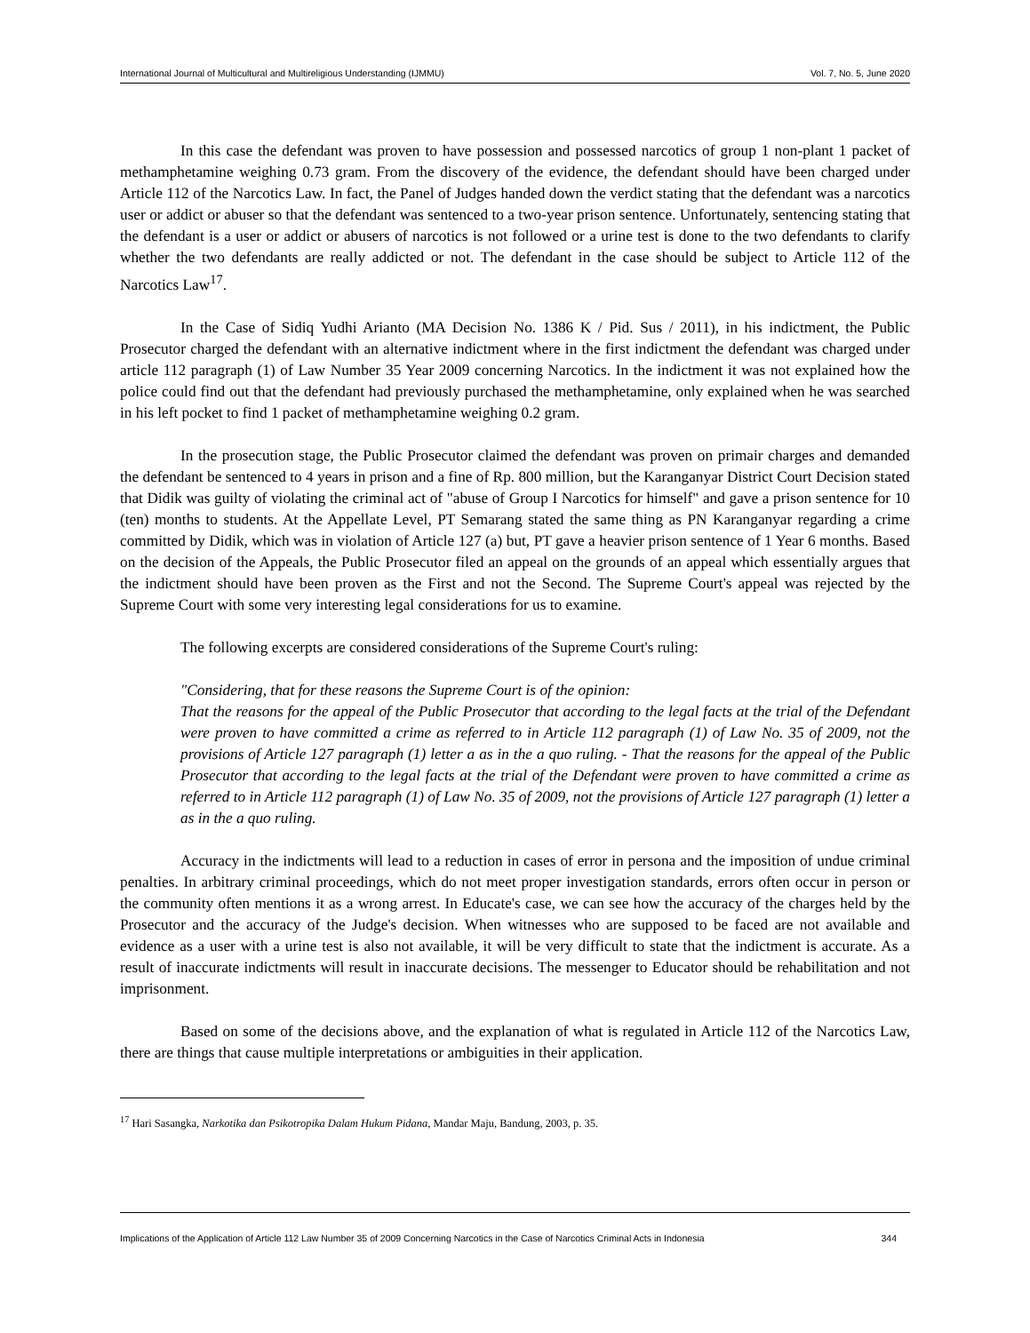International Journal of Multicultural and Multireligious Understanding (IJMMU) Vol. 7, No. 5, June 2020
In this case the defendant was proven to have possession and possessed narcotics of group 1 non-plant 1 packet of methamphetamine weighing 0.73 gram. From the discovery of the evidence, the defendant should have been charged under Article 112 of the Narcotics Law. In fact, the Panel of Judges handed down the verdict stating that the defendant was a narcotics user or addict or abuser so that the defendant was sentenced to a two-year prison sentence. Unfortunately, sentencing stating that the defendant is a user or addict or abusers of narcotics is not followed or a urine test is done to the two defendants to clarify whether the two defendants are really addicted or not. The defendant in the case should be subject to Article 112 of the Narcotics Law<sup>17</sup>.
In the Case of Sidiq Yudhi Arianto (MA Decision No. 1386 K / Pid. Sus / 2011), in his indictment, the Public Prosecutor charged the defendant with an alternative indictment where in the first indictment the defendant was charged under article 112 paragraph (1) of Law Number 35 Year 2009 concerning Narcotics. In the indictment it was not explained how the police could find out that the defendant had previously purchased the methamphetamine, only explained when he was searched in his left pocket to find 1 packet of methamphetamine weighing 0.2 gram.
In the prosecution stage, the Public Prosecutor claimed the defendant was proven on primair charges and demanded the defendant be sentenced to 4 years in prison and a fine of Rp. 800 million, but the Karanganyar District Court Decision stated that Didik was guilty of violating the criminal act of "abuse of Group I Narcotics for himself" and gave a prison sentence for 10 (ten) months to students. At the Appellate Level, PT Semarang stated the same thing as PN Karanganyar regarding a crime committed by Didik, which was in violation of Article 127 (a) but, PT gave a heavier prison sentence of 1 Year 6 months. Based on the decision of the Appeals, the Public Prosecutor filed an appeal on the grounds of an appeal which essentially argues that the indictment should have been proven as the First and not the Second. The Supreme Court's appeal was rejected by the Supreme Court with some very interesting legal considerations for us to examine.
The following excerpts are considered considerations of the Supreme Court's ruling:
"Considering, that for these reasons the Supreme Court is of the opinion:
That the reasons for the appeal of the Public Prosecutor that according to the legal facts at the trial of the Defendant were proven to have committed a crime as referred to in Article 112 paragraph (1) of Law No. 35 of 2009, not the provisions of Article 127 paragraph (1) letter a as in the a quo ruling. - That the reasons for the appeal of the Public Prosecutor that according to the legal facts at the trial of the Defendant were proven to have committed a crime as referred to in Article 112 paragraph (1) of Law No. 35 of 2009, not the provisions of Article 127 paragraph (1) letter a as in the a quo ruling.
Accuracy in the indictments will lead to a reduction in cases of error in persona and the imposition of undue criminal penalties. In arbitrary criminal proceedings, which do not meet proper investigation standards, errors often occur in person or the community often mentions it as a wrong arrest. In Educate's case, we can see how the accuracy of the charges held by the Prosecutor and the accuracy of the Judge's decision. When witnesses who are supposed to be faced are not available and evidence as a user with a urine test is also not available, it will be very difficult to state that the indictment is accurate. As a result of inaccurate indictments will result in inaccurate decisions. The messenger to Educator should be rehabilitation and not imprisonment.
Based on some of the decisions above, and the explanation of what is regulated in Article 112 of the Narcotics Law, there are things that cause multiple interpretations or ambiguities in their application.
<sup>17</sup> Hari Sasangka, Narkotika dan Psikotropika Dalam Hukum Pidana, Mandar Maju, Bandung, 2003, p. 35.
Implications of the Application of Article 112 Law Number 35 of 2009 Concerning Narcotics in the Case of Narcotics Criminal Acts in Indonesia 344